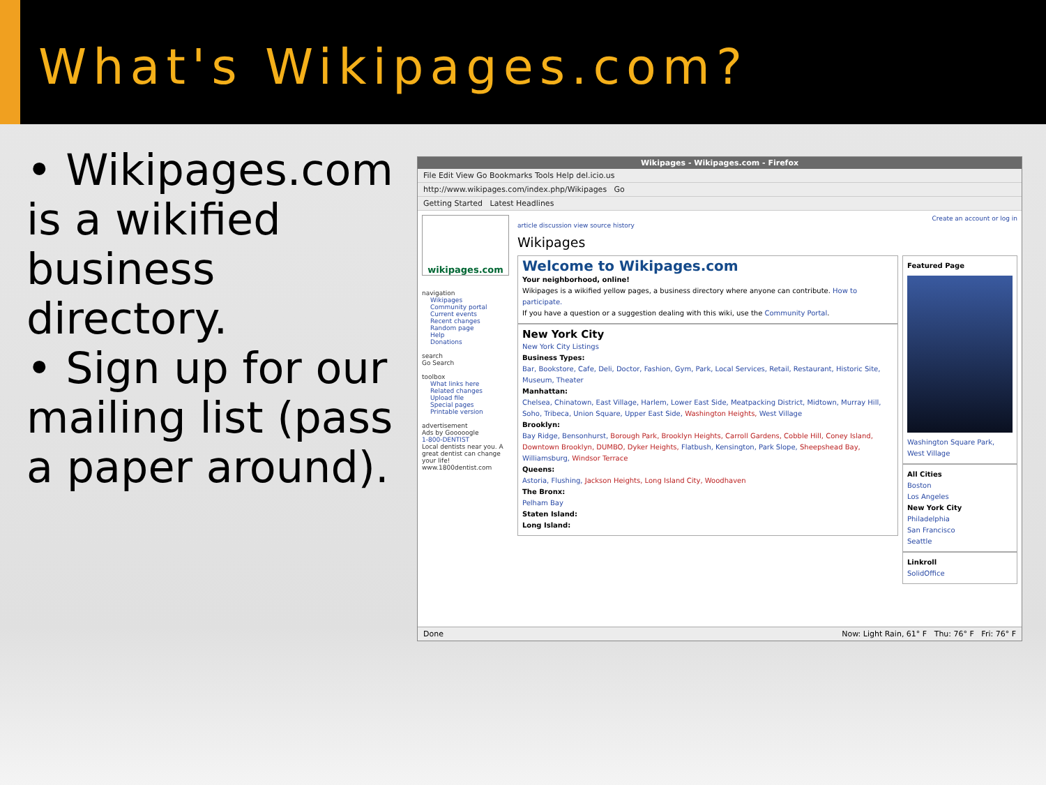What's Wikipages.com?
• Wikipages.com is a wikified business directory.
• Sign up for our mailing list (pass a paper around).
Wikipages - Wikipages.com - Firefox
File Edit View Go Bookmarks Tools Help del.icio.us
http://www.wikipages.com/index.php/Wikipages Go
Getting Started Latest Headlines
wikipages.com
navigation
Wikipages
Community portal
Current events
Recent changes
Random page
Help
Donations
search
Go Search
toolbox
What links here
Related changes
Upload file
Special pages
Printable version
advertisement
Ads by Gooooogle
1-800-DENTIST
Local dentists near you. A great dentist can change your life!
www.1800dentist.com
Create an account or log in
article discussion view source history
Wikipages
Welcome to Wikipages.com
Your neighborhood, online!
Wikipages is a wikified yellow pages, a business directory where anyone can contribute. How to participate.
If you have a question or a suggestion dealing with this wiki, use the Community Portal.
New York City
New York City Listings
Business Types:
Bar, Bookstore, Cafe, Deli, Doctor, Fashion, Gym, Park, Local Services, Retail, Restaurant, Historic Site, Museum, Theater
Manhattan:
Chelsea, Chinatown, East Village, Harlem, Lower East Side, Meatpacking District, Midtown, Murray Hill, Soho, Tribeca, Union Square, Upper East Side, Washington Heights, West Village
Brooklyn:
Bay Ridge, Bensonhurst, Borough Park, Brooklyn Heights, Carroll Gardens, Cobble Hill, Coney Island, Downtown Brooklyn, DUMBO, Dyker Heights, Flatbush, Kensington, Park Slope, Sheepshead Bay, Williamsburg, Windsor Terrace
Queens:
Astoria, Flushing, Jackson Heights, Long Island City, Woodhaven
The Bronx:
Pelham Bay
Staten Island:
Long Island:
Featured Page
Washington Square Park, West Village
All Cities
Boston
Los Angeles
New York City
Philadelphia
San Francisco
Seattle
Linkroll
SolidOffice
Done Now: Light Rain, 61° F Thu: 76° F Fri: 76° F